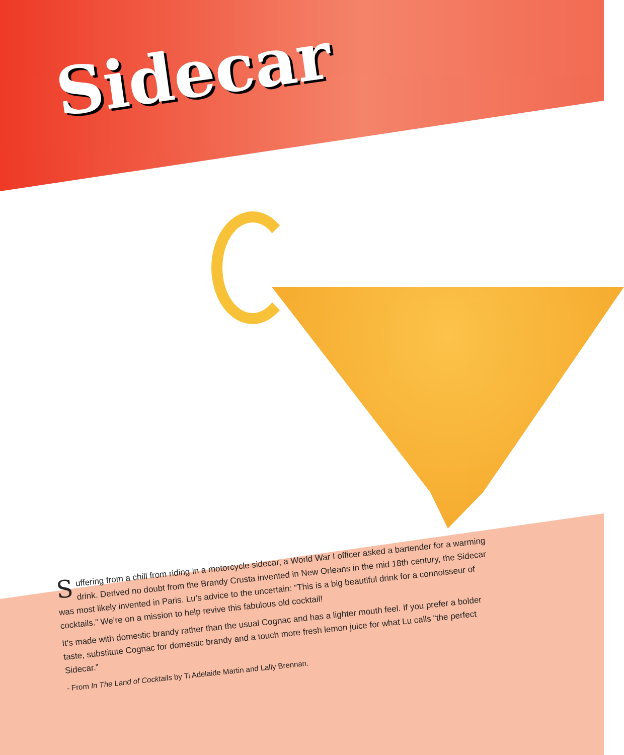Sidecar
Suffering from a chill from riding in a motorcycle sidecar, a World War I officer asked a bartender for a warming drink. Derived no doubt from the Brandy Crusta invented in New Orleans in the mid 18th century, the Sidecar was most likely invented in Paris. Lu’s advice to the uncertain: “This is a big beautiful drink for a connoisseur of cocktails.” We’re on a mission to help revive this fabulous old cocktail!
It’s made with domestic brandy rather than the usual Cognac and has a lighter mouth feel. If you prefer a bolder taste, substitute Cognac for domestic brandy and a touch more fresh lemon juice for what Lu calls “the perfect Sidecar.”
- From In The Land of Cocktails by Ti Adelaide Martin and Lally Brennan.